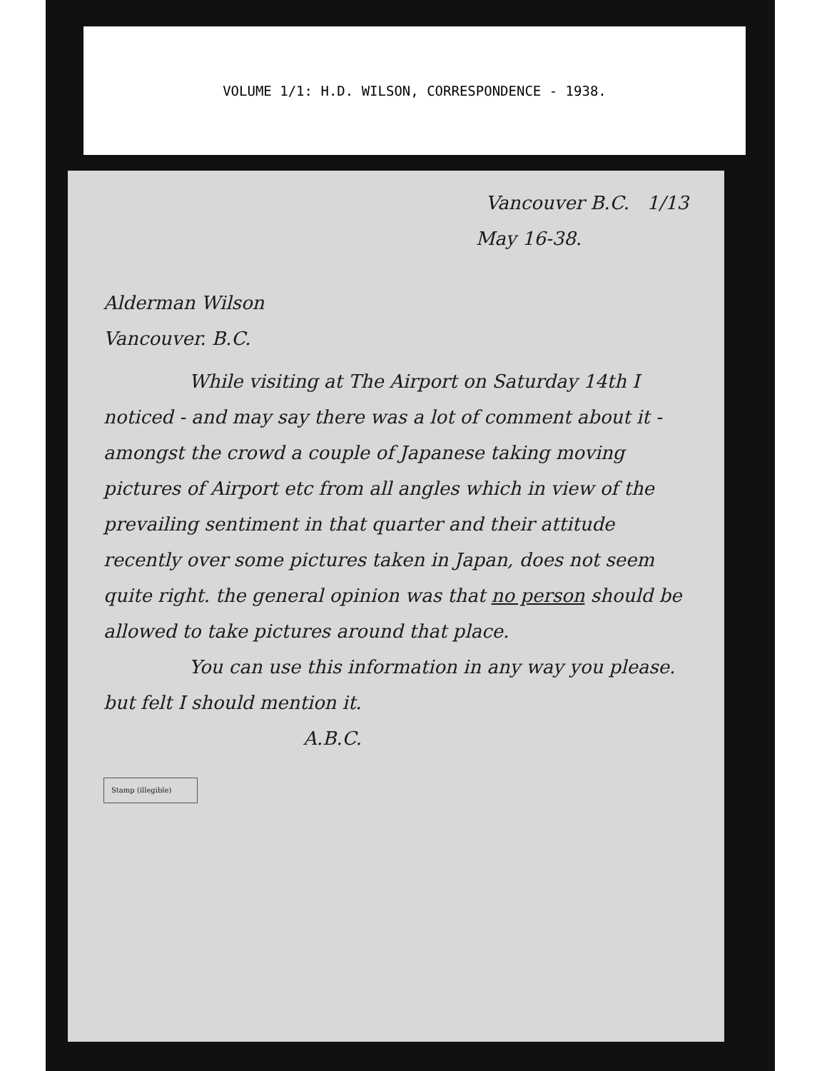VOLUME 1/1: H.D. WILSON, CORRESPONDENCE - 1938.
Vancouver B.C. 1/13
May 16-38.
Alderman Wilson
Vancouver. B.C.
While visiting at The Airport on Saturday 14th I noticed - and may say there was a lot of comment about it - amongst the crowd a couple of Japanese taking moving pictures of Airport etc from all angles which in view of the prevailing sentiment in that quarter and their attitude recently over some pictures taken in Japan, does not seem quite right. the general opinion was that no person should be allowed to take pictures around that place.
You can use this information in any way you please. but felt I should mention it.
A.B.C.
Stamp (illegible)